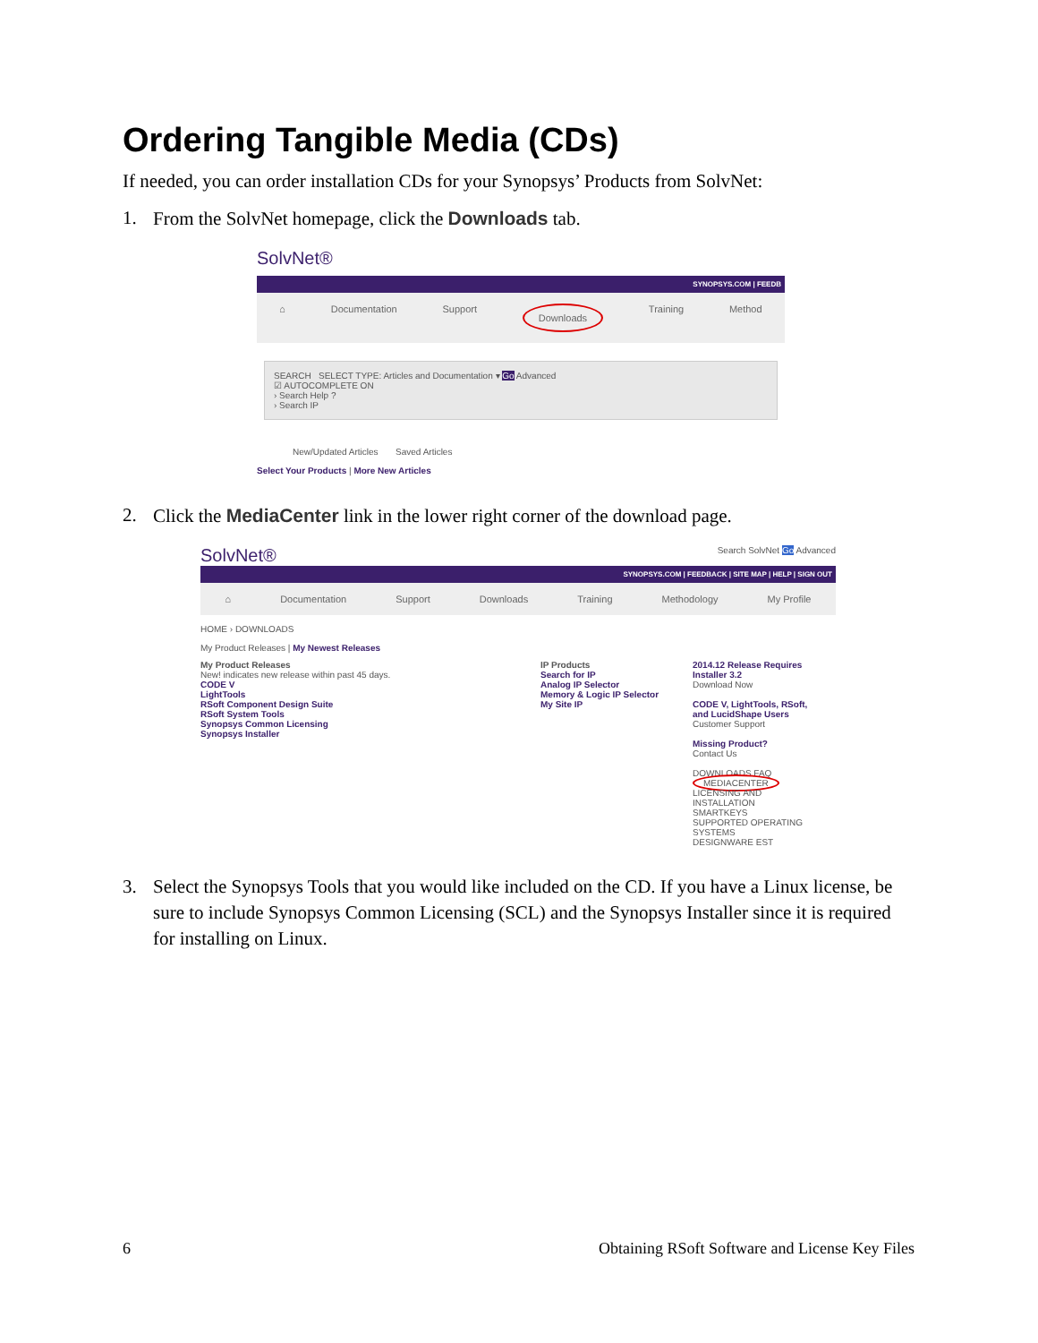Ordering Tangible Media (CDs)
If needed, you can order installation CDs for your Synopsys’ Products from SolvNet:
1. From the SolvNet homepage, click the Downloads tab.
SolvNet®
SYNOPSYS.COM | FEEDB
⌂ Documentation Support Downloads Training Method
SEARCH SELECT TYPE: Articles and Documentation ▾ Go Advanced
☑ AUTOCOMPLETE ON
› Search Help ?
› Search IP
New/Updated Articles Saved Articles
Select Your Products | More New Articles
2. Click the MediaCenter link in the lower right corner of the download page.
SolvNet® Search SolvNet Go Advanced
SYNOPSYS.COM | FEEDBACK | SITE MAP | HELP | SIGN OUT
⌂ Documentation Support Downloads Training Methodology My Profile
HOME › DOWNLOADS
My Product Releases | My Newest Releases
My Product Releases
New! indicates new release within past 45 days.
CODE V
LightTools
RSoft Component Design Suite
RSoft System Tools
Synopsys Common Licensing
Synopsys Installer
IP Products
Search for IP
Analog IP Selector
Memory & Logic IP Selector
My Site IP
2014.12 Release Requires Installer 3.2
Download Now
CODE V, LightTools, RSoft, and LucidShape Users
Customer Support
Missing Product?
Contact Us
DOWNLOADS FAQ
MEDIACENTER
LICENSING AND INSTALLATION
SMARTKEYS
SUPPORTED OPERATING SYSTEMS
DESIGNWARE EST
3. Select the Synopsys Tools that you would like included on the CD. If you have a Linux license, be sure to include Synopsys Common Licensing (SCL) and the Synopsys Installer since it is required for installing on Linux.
6 Obtaining RSoft Software and License Key Files